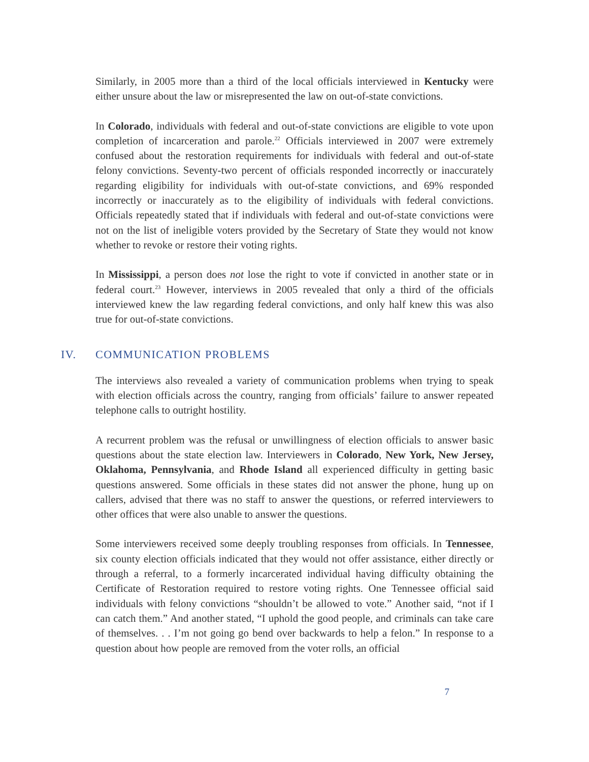Similarly, in 2005 more than a third of the local officials interviewed in Kentucky were either unsure about the law or misrepresented the law on out-of-state convictions.
In Colorado, individuals with federal and out-of-state convictions are eligible to vote upon completion of incarceration and parole.<sup>22</sup> Officials interviewed in 2007 were extremely confused about the restoration requirements for individuals with federal and out-of-state felony convictions. Seventy-two percent of officials responded incorrectly or inaccurately regarding eligibility for individuals with out-of-state convictions, and 69% responded incorrectly or inaccurately as to the eligibility of individuals with federal convictions. Officials repeatedly stated that if individuals with federal and out-of-state convictions were not on the list of ineligible voters provided by the Secretary of State they would not know whether to revoke or restore their voting rights.
In Mississippi, a person does not lose the right to vote if convicted in another state or in federal court.<sup>23</sup> However, interviews in 2005 revealed that only a third of the officials interviewed knew the law regarding federal convictions, and only half knew this was also true for out-of-state convictions.
IV. COMMUNICATION PROBLEMS
The interviews also revealed a variety of communication problems when trying to speak with election officials across the country, ranging from officials’ failure to answer repeated telephone calls to outright hostility.
A recurrent problem was the refusal or unwillingness of election officials to answer basic questions about the state election law. Interviewers in Colorado, New York, New Jersey, Oklahoma, Pennsylvania, and Rhode Island all experienced difficulty in getting basic questions answered. Some officials in these states did not answer the phone, hung up on callers, advised that there was no staff to answer the questions, or referred interviewers to other offices that were also unable to answer the questions.
Some interviewers received some deeply troubling responses from officials. In Tennessee, six county election officials indicated that they would not offer assistance, either directly or through a referral, to a formerly incarcerated individual having difficulty obtaining the Certificate of Restoration required to restore voting rights. One Tennessee official said individuals with felony convictions “shouldn’t be allowed to vote.” Another said, “not if I can catch them.” And another stated, “I uphold the good people, and criminals can take care of themselves. . . I’m not going go bend over backwards to help a felon.” In response to a question about how people are removed from the voter rolls, an official
7